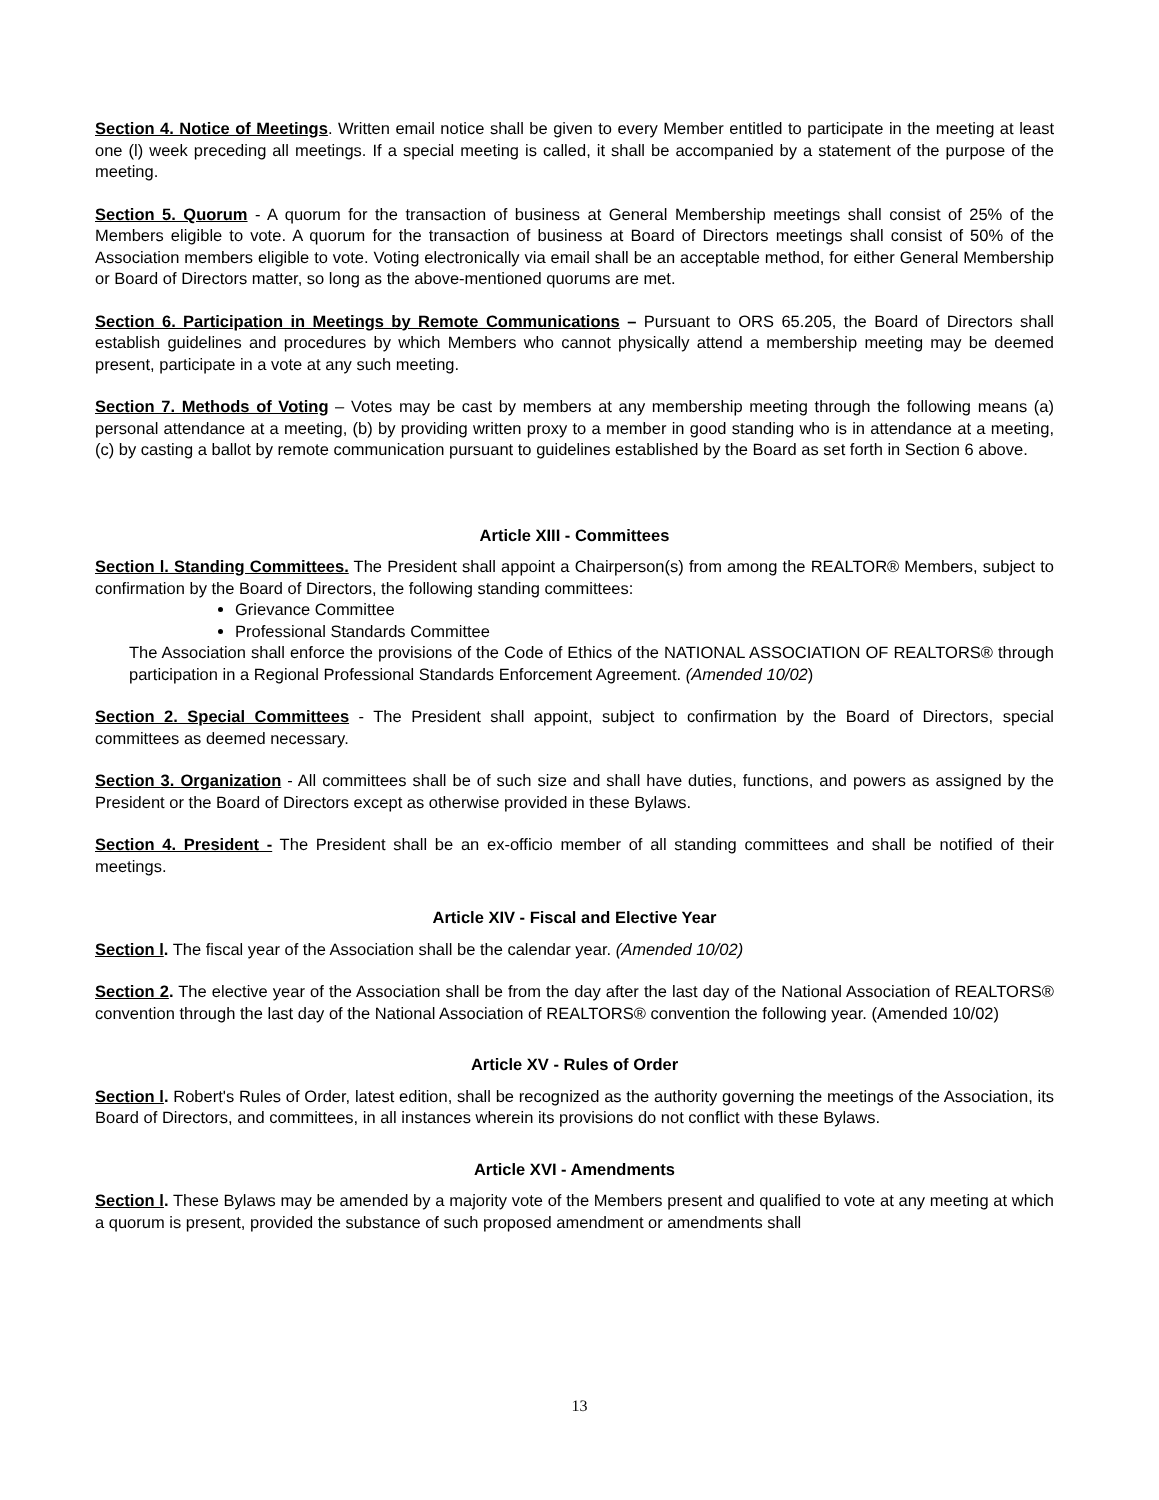Section 4. Notice of Meetings. Written email notice shall be given to every Member entitled to participate in the meeting at least one (l) week preceding all meetings. If a special meeting is called, it shall be accompanied by a statement of the purpose of the meeting.
Section 5. Quorum - A quorum for the transaction of business at General Membership meetings shall consist of 25% of the Members eligible to vote. A quorum for the transaction of business at Board of Directors meetings shall consist of 50% of the Association members eligible to vote. Voting electronically via email shall be an acceptable method, for either General Membership or Board of Directors matter, so long as the above-mentioned quorums are met.
Section 6. Participation in Meetings by Remote Communications – Pursuant to ORS 65.205, the Board of Directors shall establish guidelines and procedures by which Members who cannot physically attend a membership meeting may be deemed present, participate in a vote at any such meeting.
Section 7. Methods of Voting – Votes may be cast by members at any membership meeting through the following means (a) personal attendance at a meeting, (b) by providing written proxy to a member in good standing who is in attendance at a meeting, (c) by casting a ballot by remote communication pursuant to guidelines established by the Board as set forth in Section 6 above.
Article XIII - Committees
Section l. Standing Committees. The President shall appoint a Chairperson(s) from among the REALTOR® Members, subject to confirmation by the Board of Directors, the following standing committees:
Grievance Committee
Professional Standards Committee
The Association shall enforce the provisions of the Code of Ethics of the NATIONAL ASSOCIATION OF REALTORS® through participation in a Regional Professional Standards Enforcement Agreement. (Amended 10/02)
Section 2. Special Committees - The President shall appoint, subject to confirmation by the Board of Directors, special committees as deemed necessary.
Section 3. Organization - All committees shall be of such size and shall have duties, functions, and powers as assigned by the President or the Board of Directors except as otherwise provided in these Bylaws.
Section 4. President - The President shall be an ex-officio member of all standing committees and shall be notified of their meetings.
Article XIV - Fiscal and Elective Year
Section l. The fiscal year of the Association shall be the calendar year. (Amended 10/02)
Section 2. The elective year of the Association shall be from the day after the last day of the National Association of REALTORS® convention through the last day of the National Association of REALTORS® convention the following year. (Amended 10/02)
Article XV - Rules of Order
Section l. Robert's Rules of Order, latest edition, shall be recognized as the authority governing the meetings of the Association, its Board of Directors, and committees, in all instances wherein its provisions do not conflict with these Bylaws.
Article XVI - Amendments
Section l. These Bylaws may be amended by a majority vote of the Members present and qualified to vote at any meeting at which a quorum is present, provided the substance of such proposed amendment or amendments shall
13